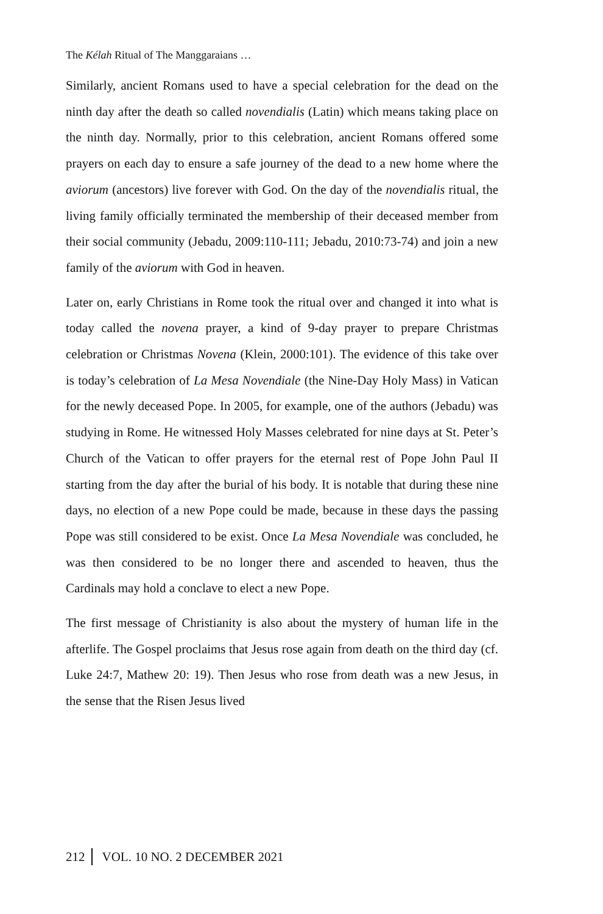The Kélah Ritual of The Manggaraians …
Similarly, ancient Romans used to have a special celebration for the dead on the ninth day after the death so called novendialis (Latin) which means taking place on the ninth day. Normally, prior to this celebration, ancient Romans offered some prayers on each day to ensure a safe journey of the dead to a new home where the aviorum (ancestors) live forever with God. On the day of the novendialis ritual, the living family officially terminated the membership of their deceased member from their social community (Jebadu, 2009:110-111; Jebadu, 2010:73-74) and join a new family of the aviorum with God in heaven.
Later on, early Christians in Rome took the ritual over and changed it into what is today called the novena prayer, a kind of 9-day prayer to prepare Christmas celebration or Christmas Novena (Klein, 2000:101). The evidence of this take over is today’s celebration of La Mesa Novendiale (the Nine-Day Holy Mass) in Vatican for the newly deceased Pope. In 2005, for example, one of the authors (Jebadu) was studying in Rome. He witnessed Holy Masses celebrated for nine days at St. Peter’s Church of the Vatican to offer prayers for the eternal rest of Pope John Paul II starting from the day after the burial of his body. It is notable that during these nine days, no election of a new Pope could be made, because in these days the passing Pope was still considered to be exist. Once La Mesa Novendiale was concluded, he was then considered to be no longer there and ascended to heaven, thus the Cardinals may hold a conclave to elect a new Pope.
The first message of Christianity is also about the mystery of human life in the afterlife. The Gospel proclaims that Jesus rose again from death on the third day (cf. Luke 24:7, Mathew 20: 19). Then Jesus who rose from death was a new Jesus, in the sense that the Risen Jesus lived
212 VOL. 10 NO. 2 DECEMBER 2021